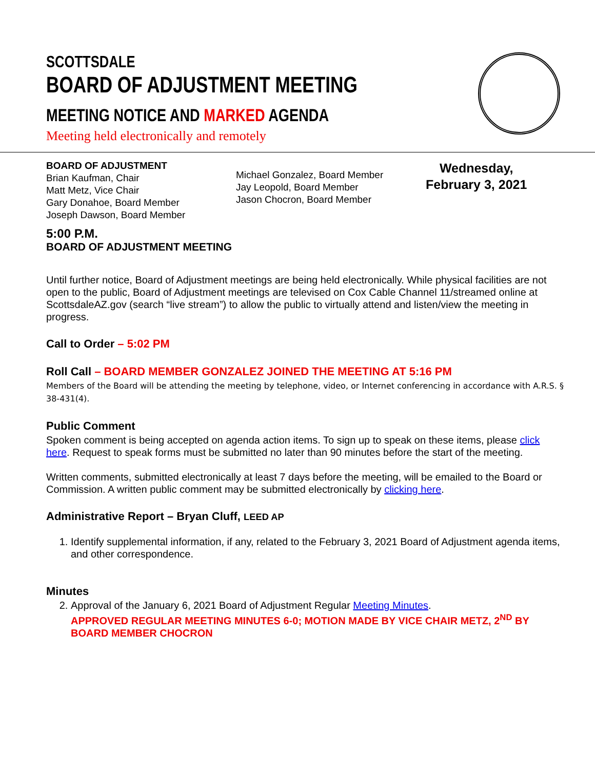SCOTTSDALE
BOARD OF ADJUSTMENT MEETING
MEETING NOTICE AND MARKED AGENDA
Meeting held electronically and remotely
BOARD OF ADJUSTMENT
Brian Kaufman, Chair
Matt Metz, Vice Chair
Gary Donahoe, Board Member
Joseph Dawson, Board Member
Michael Gonzalez, Board Member
Jay Leopold, Board Member
Jason Chocron, Board Member
Wednesday,
February 3, 2021
5:00 P.M.
BOARD OF ADJUSTMENT MEETING
Until further notice, Board of Adjustment meetings are being held electronically. While physical facilities are not open to the public, Board of Adjustment meetings are televised on Cox Cable Channel 11/streamed online at ScottsdaleAZ.gov (search “live stream”) to allow the public to virtually attend and listen/view the meeting in progress.
Call to Order – 5:02 PM
Roll Call – BOARD MEMBER GONZALEZ JOINED THE MEETING AT 5:16 PM
Members of the Board will be attending the meeting by telephone, video, or Internet conferencing in accordance with A.R.S. § 38-431(4).
Public Comment
Spoken comment is being accepted on agenda action items. To sign up to speak on these items, please click here. Request to speak forms must be submitted no later than 90 minutes before the start of the meeting.
Written comments, submitted electronically at least 7 days before the meeting, will be emailed to the Board or Commission. A written public comment may be submitted electronically by clicking here.
Administrative Report – Bryan Cluff, LEED AP
1. Identify supplemental information, if any, related to the February 3, 2021 Board of Adjustment agenda items, and other correspondence.
Minutes
2. Approval of the January 6, 2021 Board of Adjustment Regular Meeting Minutes.
APPROVED REGULAR MEETING MINUTES 6-0; MOTION MADE BY VICE CHAIR METZ, 2<sup>ND</sup> BY BOARD MEMBER CHOCRON